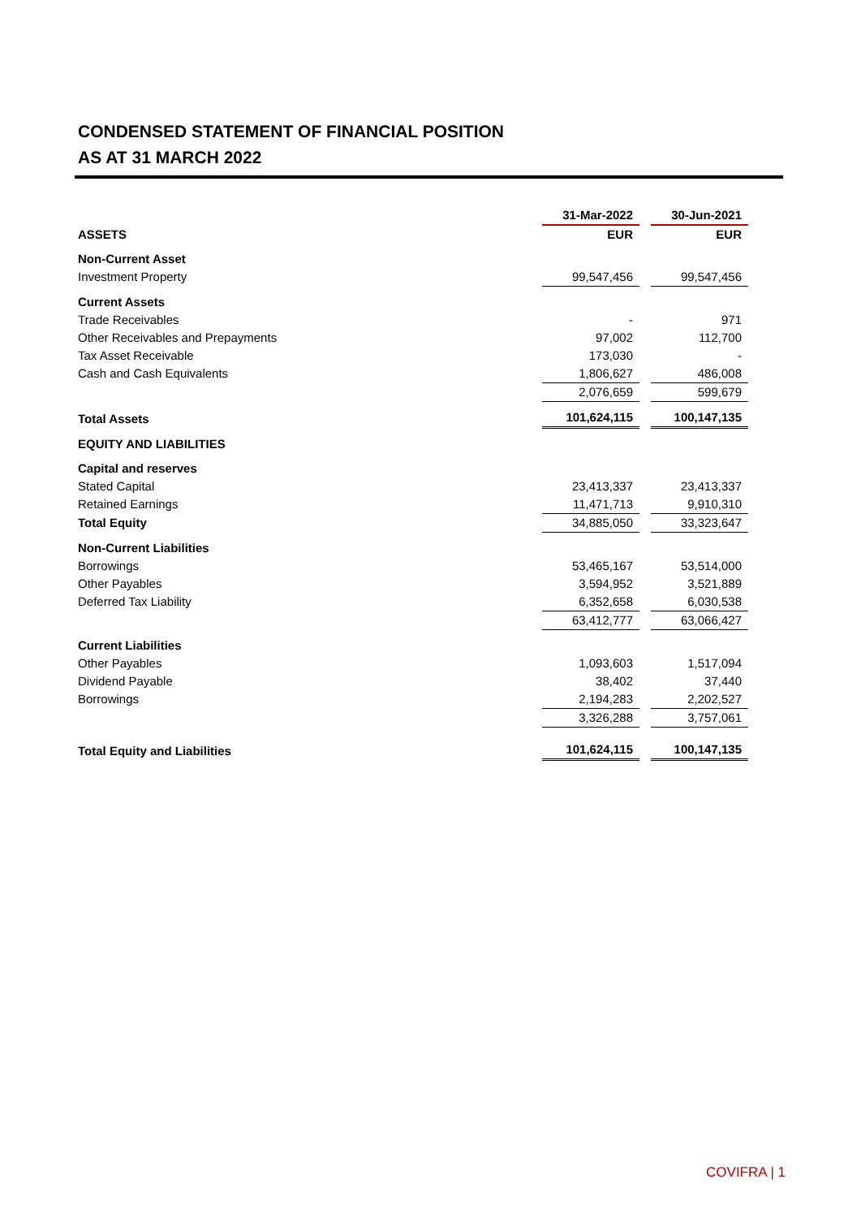CONDENSED STATEMENT OF FINANCIAL POSITION
AS AT 31 MARCH 2022
| | 31-Mar-2022 | | 30-Jun-2021 |
| ASSETS | EUR | | EUR |
| Non-Current Asset | | | |
| Investment Property | 99,547,456 | | 99,547,456 |
| Current Assets | | | |
| Trade Receivables | - | | 971 |
| Other Receivables and Prepayments | 97,002 | | 112,700 |
| Tax Asset Receivable | 173,030 | | - |
| Cash and Cash Equivalents | 1,806,627 | | 486,008 |
| | 2,076,659 | | 599,679 |
| Total Assets | 101,624,115 | | 100,147,135 |
| EQUITY AND LIABILITIES | | | |
| Capital and reserves | | | |
| Stated Capital | 23,413,337 | | 23,413,337 |
| Retained Earnings | 11,471,713 | | 9,910,310 |
| Total Equity | 34,885,050 | | 33,323,647 |
| Non-Current Liabilities | | | |
| Borrowings | 53,465,167 | | 53,514,000 |
| Other Payables | 3,594,952 | | 3,521,889 |
| Deferred Tax Liability | 6,352,658 | | 6,030,538 |
| | 63,412,777 | | 63,066,427 |
| Current Liabilities | | | |
| Other Payables | 1,093,603 | | 1,517,094 |
| Dividend Payable | 38,402 | | 37,440 |
| Borrowings | 2,194,283 | | 2,202,527 |
| | 3,326,288 | | 3,757,061 |
| Total Equity and Liabilities | 101,624,115 | | 100,147,135 |
COVIFRA | 1